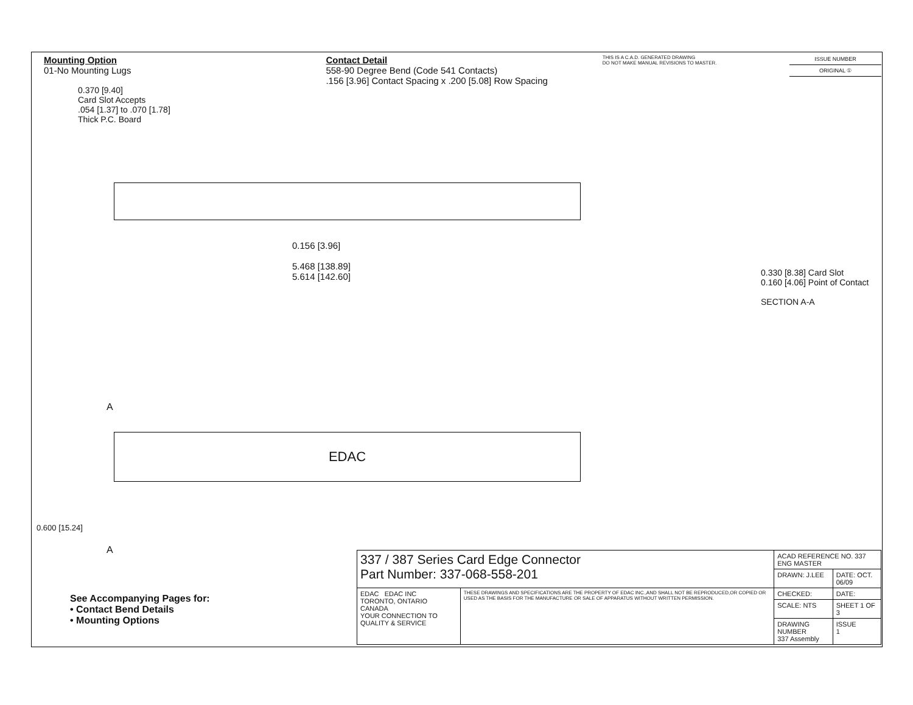Mounting Option
01-No Mounting Lugs
Contact Detail
558-90 Degree Bend (Code 541 Contacts)
.156 [3.96] Contact Spacing x .200 [5.08] Row Spacing
THIS IS A C.A.D. GENERATED DRAWING
DO NOT MAKE MANUAL REVISIONS TO MASTER.
ISSUE NUMBER
ORIGINAL ①
0.370 [9.40]
Card Slot Accepts
.054 [1.37] to .070 [1.78]
Thick P.C. Board
0.156 [3.96]
5.468 [138.89]
5.614 [142.60]
EDAC
A
A
0.600 [15.24]
0.330 [8.38] Card Slot
0.160 [4.06] Point of Contact
SECTION A-A
See Accompanying Pages for:
• Contact Bend Details
• Mounting Options
| 337 / 387 Series Card Edge Connector Part Number: 337-068-558-201 | | ACAD REFERENCE NO. 337 ENG MASTER | |
| | | DRAWN: J.LEE | DATE: OCT. 06/09 |
| EDAC EDAC INC TORONTO, ONTARIO CANADA YOUR CONNECTION TO QUALITY & SERVICE | THESE DRAWINGS AND SPECIFICATIONS ARE THE PROPERTY OF EDAC INC.,AND SHALL NOT BE REPRODUCED,OR COPIED OR USED AS THE BASIS FOR THE MANUFACTURE OR SALE OF APPARATUS WITHOUT WRITTEN PERMISSION. | CHECKED: | DATE: |
| | | SCALE: NTS | SHEET 1 OF 3 |
| | | DRAWING NUMBER 337 Assembly | ISSUE 1 |